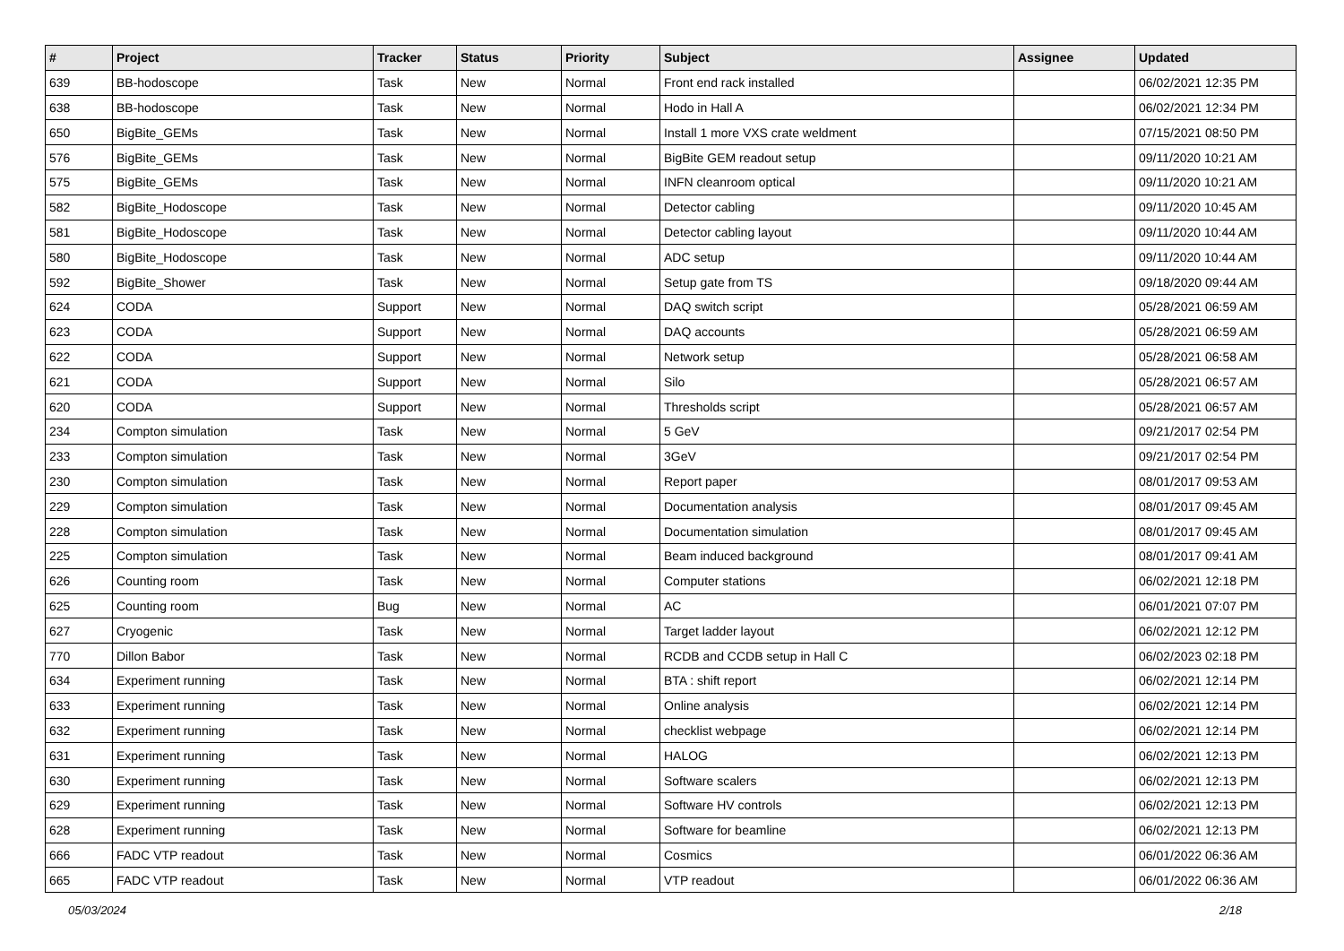| # | Project | Tracker | Status | Priority | Subject | Assignee | Updated |
| --- | --- | --- | --- | --- | --- | --- | --- |
| 639 | BB-hodoscope | Task | New | Normal | Front end rack installed | | 06/02/2021 12:35 PM |
| 638 | BB-hodoscope | Task | New | Normal | Hodo in Hall A | | 06/02/2021 12:34 PM |
| 650 | BigBite_GEMs | Task | New | Normal | Install 1 more VXS crate weldment | | 07/15/2021 08:50 PM |
| 576 | BigBite_GEMs | Task | New | Normal | BigBite GEM readout setup | | 09/11/2020 10:21 AM |
| 575 | BigBite_GEMs | Task | New | Normal | INFN cleanroom optical | | 09/11/2020 10:21 AM |
| 582 | BigBite_Hodoscope | Task | New | Normal | Detector cabling | | 09/11/2020 10:45 AM |
| 581 | BigBite_Hodoscope | Task | New | Normal | Detector cabling layout | | 09/11/2020 10:44 AM |
| 580 | BigBite_Hodoscope | Task | New | Normal | ADC setup | | 09/11/2020 10:44 AM |
| 592 | BigBite_Shower | Task | New | Normal | Setup gate from TS | | 09/18/2020 09:44 AM |
| 624 | CODA | Support | New | Normal | DAQ switch script | | 05/28/2021 06:59 AM |
| 623 | CODA | Support | New | Normal | DAQ accounts | | 05/28/2021 06:59 AM |
| 622 | CODA | Support | New | Normal | Network setup | | 05/28/2021 06:58 AM |
| 621 | CODA | Support | New | Normal | Silo | | 05/28/2021 06:57 AM |
| 620 | CODA | Support | New | Normal | Thresholds script | | 05/28/2021 06:57 AM |
| 234 | Compton simulation | Task | New | Normal | 5 GeV | | 09/21/2017 02:54 PM |
| 233 | Compton simulation | Task | New | Normal | 3GeV | | 09/21/2017 02:54 PM |
| 230 | Compton simulation | Task | New | Normal | Report paper | | 08/01/2017 09:53 AM |
| 229 | Compton simulation | Task | New | Normal | Documentation analysis | | 08/01/2017 09:45 AM |
| 228 | Compton simulation | Task | New | Normal | Documentation simulation | | 08/01/2017 09:45 AM |
| 225 | Compton simulation | Task | New | Normal | Beam induced background | | 08/01/2017 09:41 AM |
| 626 | Counting room | Task | New | Normal | Computer stations | | 06/02/2021 12:18 PM |
| 625 | Counting room | Bug | New | Normal | AC | | 06/01/2021 07:07 PM |
| 627 | Cryogenic | Task | New | Normal | Target ladder layout | | 06/02/2021 12:12 PM |
| 770 | Dillon Babor | Task | New | Normal | RCDB and CCDB setup in Hall C | | 06/02/2023 02:18 PM |
| 634 | Experiment running | Task | New | Normal | BTA : shift report | | 06/02/2021 12:14 PM |
| 633 | Experiment running | Task | New | Normal | Online analysis | | 06/02/2021 12:14 PM |
| 632 | Experiment running | Task | New | Normal | checklist webpage | | 06/02/2021 12:14 PM |
| 631 | Experiment running | Task | New | Normal | HALOG | | 06/02/2021 12:13 PM |
| 630 | Experiment running | Task | New | Normal | Software scalers | | 06/02/2021 12:13 PM |
| 629 | Experiment running | Task | New | Normal | Software HV controls | | 06/02/2021 12:13 PM |
| 628 | Experiment running | Task | New | Normal | Software for beamline | | 06/02/2021 12:13 PM |
| 666 | FADC VTP readout | Task | New | Normal | Cosmics | | 06/01/2022 06:36 AM |
| 665 | FADC VTP readout | Task | New | Normal | VTP readout | | 06/01/2022 06:36 AM |
05/03/2024 2/18